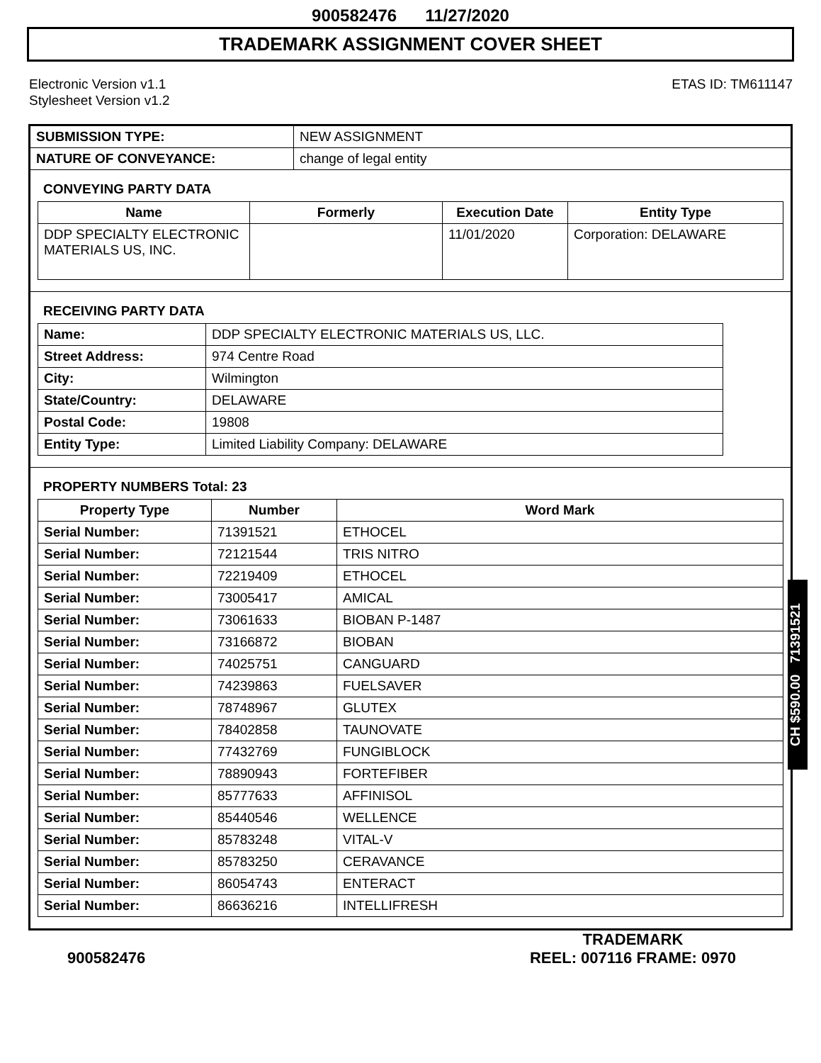900582476 11/27/2020
TRADEMARK ASSIGNMENT COVER SHEET
Electronic Version v1.1
Stylesheet Version v1.2
ETAS ID: TM611147
| SUBMISSION TYPE: | NEW ASSIGNMENT |
| NATURE OF CONVEYANCE: | change of legal entity |
CONVEYING PARTY DATA
| Name | Formerly | Execution Date | Entity Type |
| --- | --- | --- | --- |
| DDP SPECIALTY ELECTRONIC MATERIALS US, INC. | | 11/01/2020 | Corporation: DELAWARE |
RECEIVING PARTY DATA
| Name: | DDP SPECIALTY ELECTRONIC MATERIALS US, LLC. |
| Street Address: | 974 Centre Road |
| City: | Wilmington |
| State/Country: | DELAWARE |
| Postal Code: | 19808 |
| Entity Type: | Limited Liability Company: DELAWARE |
PROPERTY NUMBERS Total: 23
| Property Type | Number | Word Mark |
| --- | --- | --- |
| Serial Number: | 71391521 | ETHOCEL |
| Serial Number: | 72121544 | TRIS NITRO |
| Serial Number: | 72219409 | ETHOCEL |
| Serial Number: | 73005417 | AMICAL |
| Serial Number: | 73061633 | BIOBAN P-1487 |
| Serial Number: | 73166872 | BIOBAN |
| Serial Number: | 74025751 | CANGUARD |
| Serial Number: | 74239863 | FUELSAVER |
| Serial Number: | 78748967 | GLUTEX |
| Serial Number: | 78402858 | TAUNOVATE |
| Serial Number: | 77432769 | FUNGIBLOCK |
| Serial Number: | 78890943 | FORTEFIBER |
| Serial Number: | 85777633 | AFFINISOL |
| Serial Number: | 85440546 | WELLENCE |
| Serial Number: | 85783248 | VITAL-V |
| Serial Number: | 85783250 | CERAVANCE |
| Serial Number: | 86054743 | ENTERACT |
| Serial Number: | 86636216 | INTELLIFRESH |
CH $590.00 71391521
900582476
TRADEMARK
REEL: 007116 FRAME: 0970